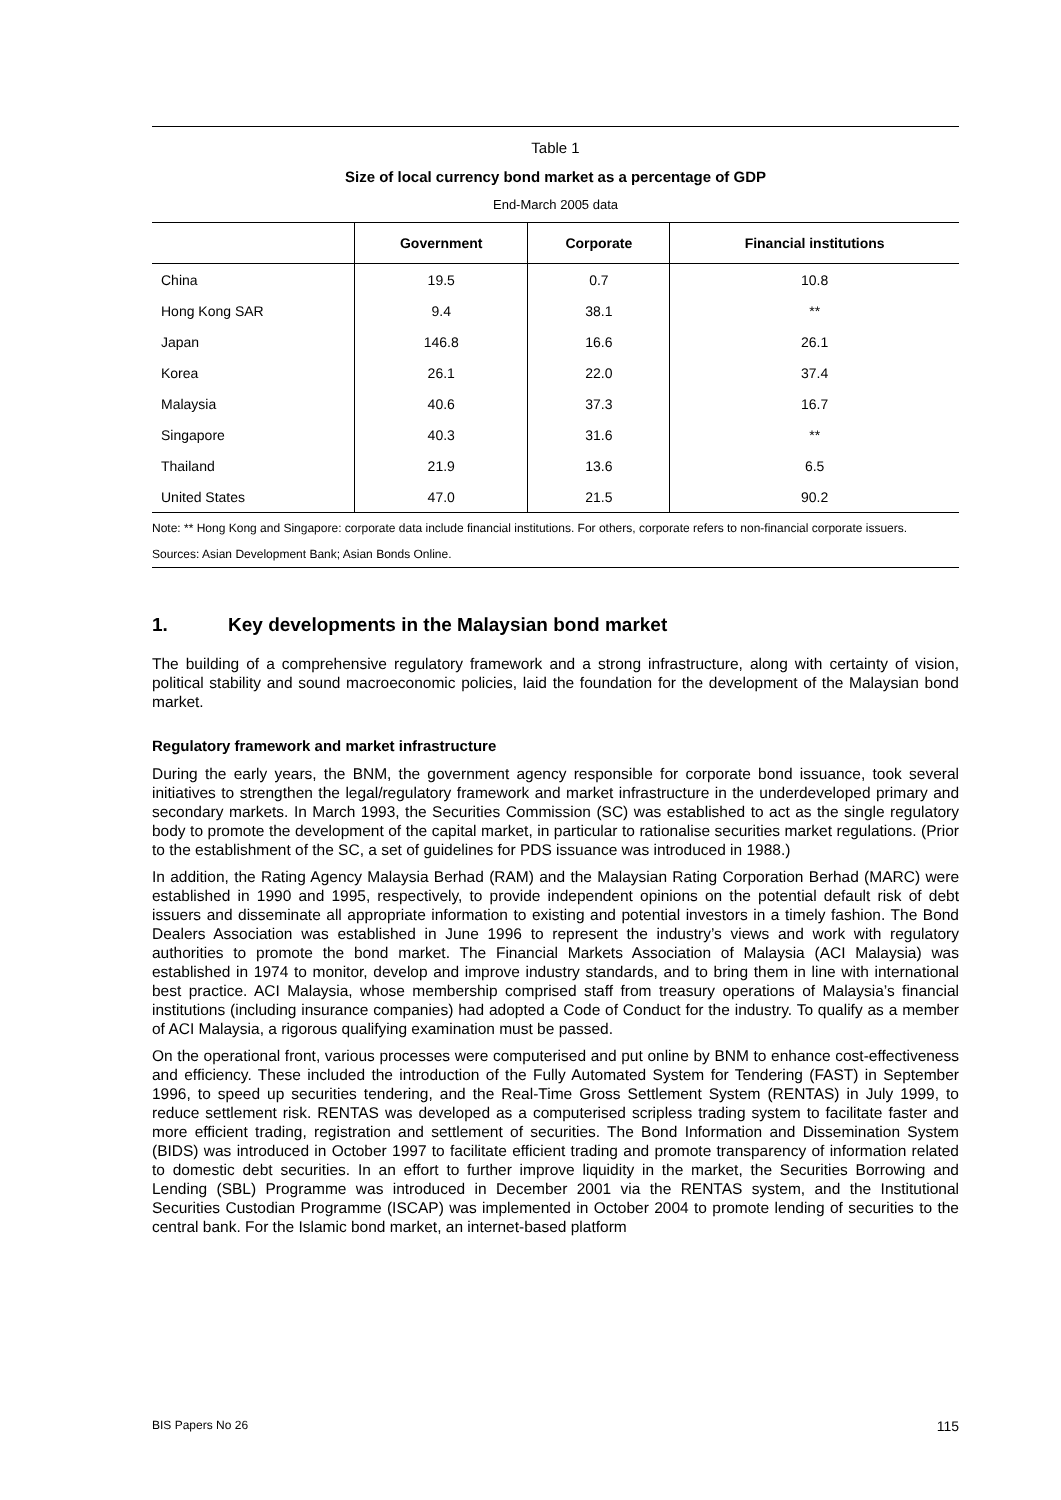Table 1
Size of local currency bond market as a percentage of GDP
End-March 2005 data
| | Government | Corporate | Financial institutions |
| --- | --- | --- | --- |
| China | 19.5 | 0.7 | 10.8 |
| Hong Kong SAR | 9.4 | 38.1 | ** |
| Japan | 146.8 | 16.6 | 26.1 |
| Korea | 26.1 | 22.0 | 37.4 |
| Malaysia | 40.6 | 37.3 | 16.7 |
| Singapore | 40.3 | 31.6 | ** |
| Thailand | 21.9 | 13.6 | 6.5 |
| United States | 47.0 | 21.5 | 90.2 |
Note: ** Hong Kong and Singapore: corporate data include financial institutions. For others, corporate refers to non-financial corporate issuers.
Sources: Asian Development Bank; Asian Bonds Online.
1. Key developments in the Malaysian bond market
The building of a comprehensive regulatory framework and a strong infrastructure, along with certainty of vision, political stability and sound macroeconomic policies, laid the foundation for the development of the Malaysian bond market.
Regulatory framework and market infrastructure
During the early years, the BNM, the government agency responsible for corporate bond issuance, took several initiatives to strengthen the legal/regulatory framework and market infrastructure in the underdeveloped primary and secondary markets. In March 1993, the Securities Commission (SC) was established to act as the single regulatory body to promote the development of the capital market, in particular to rationalise securities market regulations. (Prior to the establishment of the SC, a set of guidelines for PDS issuance was introduced in 1988.)
In addition, the Rating Agency Malaysia Berhad (RAM) and the Malaysian Rating Corporation Berhad (MARC) were established in 1990 and 1995, respectively, to provide independent opinions on the potential default risk of debt issuers and disseminate all appropriate information to existing and potential investors in a timely fashion. The Bond Dealers Association was established in June 1996 to represent the industry’s views and work with regulatory authorities to promote the bond market. The Financial Markets Association of Malaysia (ACI Malaysia) was established in 1974 to monitor, develop and improve industry standards, and to bring them in line with international best practice. ACI Malaysia, whose membership comprised staff from treasury operations of Malaysia’s financial institutions (including insurance companies) had adopted a Code of Conduct for the industry. To qualify as a member of ACI Malaysia, a rigorous qualifying examination must be passed.
On the operational front, various processes were computerised and put online by BNM to enhance cost-effectiveness and efficiency. These included the introduction of the Fully Automated System for Tendering (FAST) in September 1996, to speed up securities tendering, and the Real-Time Gross Settlement System (RENTAS) in July 1999, to reduce settlement risk. RENTAS was developed as a computerised scripless trading system to facilitate faster and more efficient trading, registration and settlement of securities. The Bond Information and Dissemination System (BIDS) was introduced in October 1997 to facilitate efficient trading and promote transparency of information related to domestic debt securities. In an effort to further improve liquidity in the market, the Securities Borrowing and Lending (SBL) Programme was introduced in December 2001 via the RENTAS system, and the Institutional Securities Custodian Programme (ISCAP) was implemented in October 2004 to promote lending of securities to the central bank. For the Islamic bond market, an internet-based platform
BIS Papers No 26 115